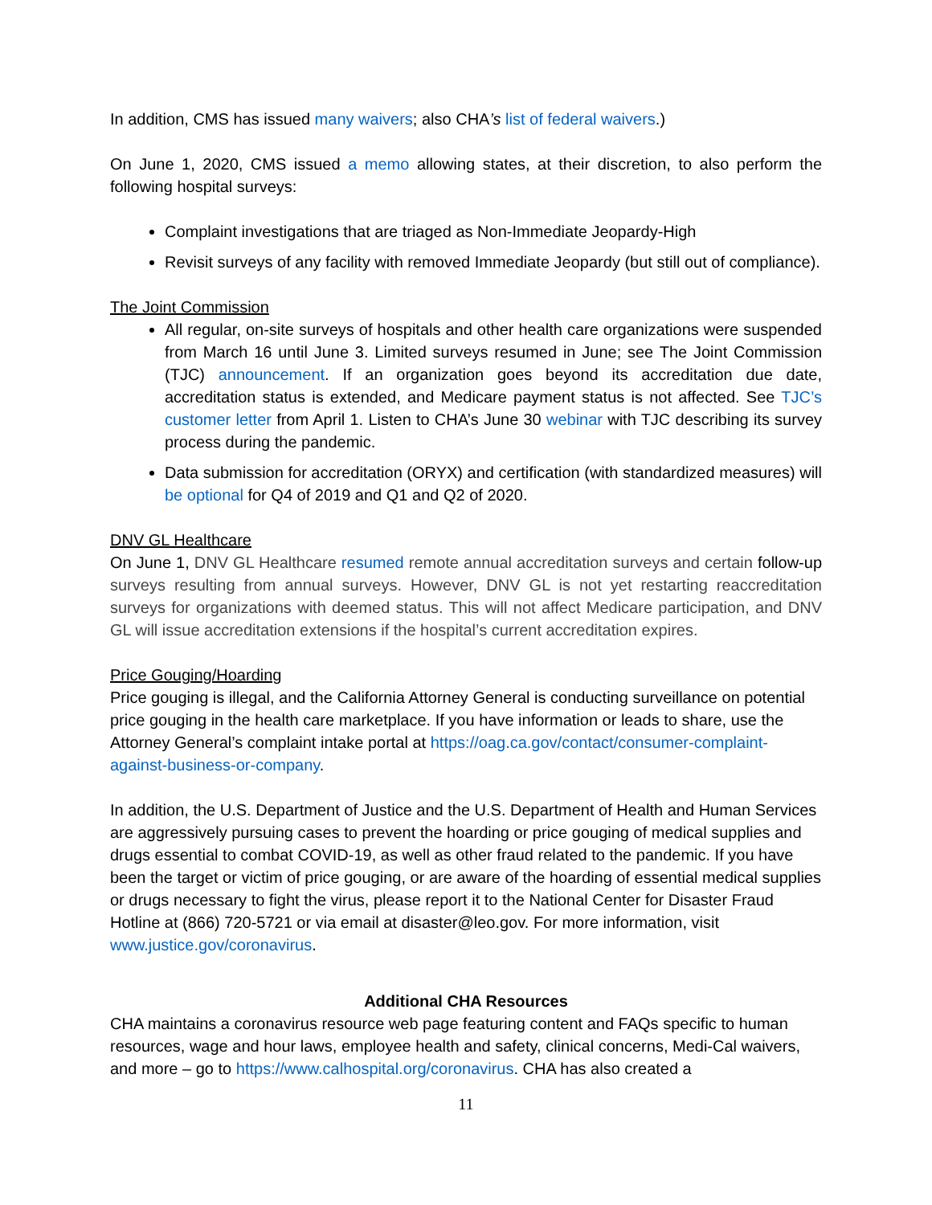In addition, CMS has issued many waivers; also CHA’s list of federal waivers.)
On June 1, 2020, CMS issued a memo allowing states, at their discretion, to also perform the following hospital surveys:
Complaint investigations that are triaged as Non-Immediate Jeopardy-High
Revisit surveys of any facility with removed Immediate Jeopardy (but still out of compliance).
The Joint Commission
All regular, on-site surveys of hospitals and other health care organizations were suspended from March 16 until June 3. Limited surveys resumed in June; see The Joint Commission (TJC) announcement. If an organization goes beyond its accreditation due date, accreditation status is extended, and Medicare payment status is not affected. See TJC’s customer letter from April 1. Listen to CHA’s June 30 webinar with TJC describing its survey process during the pandemic.
Data submission for accreditation (ORYX) and certification (with standardized measures) will be optional for Q4 of 2019 and Q1 and Q2 of 2020.
DNV GL Healthcare
On June 1, DNV GL Healthcare resumed remote annual accreditation surveys and certain follow-up surveys resulting from annual surveys. However, DNV GL is not yet restarting reaccreditation surveys for organizations with deemed status. This will not affect Medicare participation, and DNV GL will issue accreditation extensions if the hospital’s current accreditation expires.
Price Gouging/Hoarding
Price gouging is illegal, and the California Attorney General is conducting surveillance on potential price gouging in the health care marketplace. If you have information or leads to share, use the Attorney General’s complaint intake portal at https://oag.ca.gov/contact/consumer-complaint-against-business-or-company.
In addition, the U.S. Department of Justice and the U.S. Department of Health and Human Services are aggressively pursuing cases to prevent the hoarding or price gouging of medical supplies and drugs essential to combat COVID-19, as well as other fraud related to the pandemic. If you have been the target or victim of price gouging, or are aware of the hoarding of essential medical supplies or drugs necessary to fight the virus, please report it to the National Center for Disaster Fraud Hotline at (866) 720-5721 or via email at disaster@leo.gov. For more information, visit www.justice.gov/coronavirus.
Additional CHA Resources
CHA maintains a coronavirus resource web page featuring content and FAQs specific to human resources, wage and hour laws, employee health and safety, clinical concerns, Medi-Cal waivers, and more – go to https://www.calhospital.org/coronavirus. CHA has also created a
11